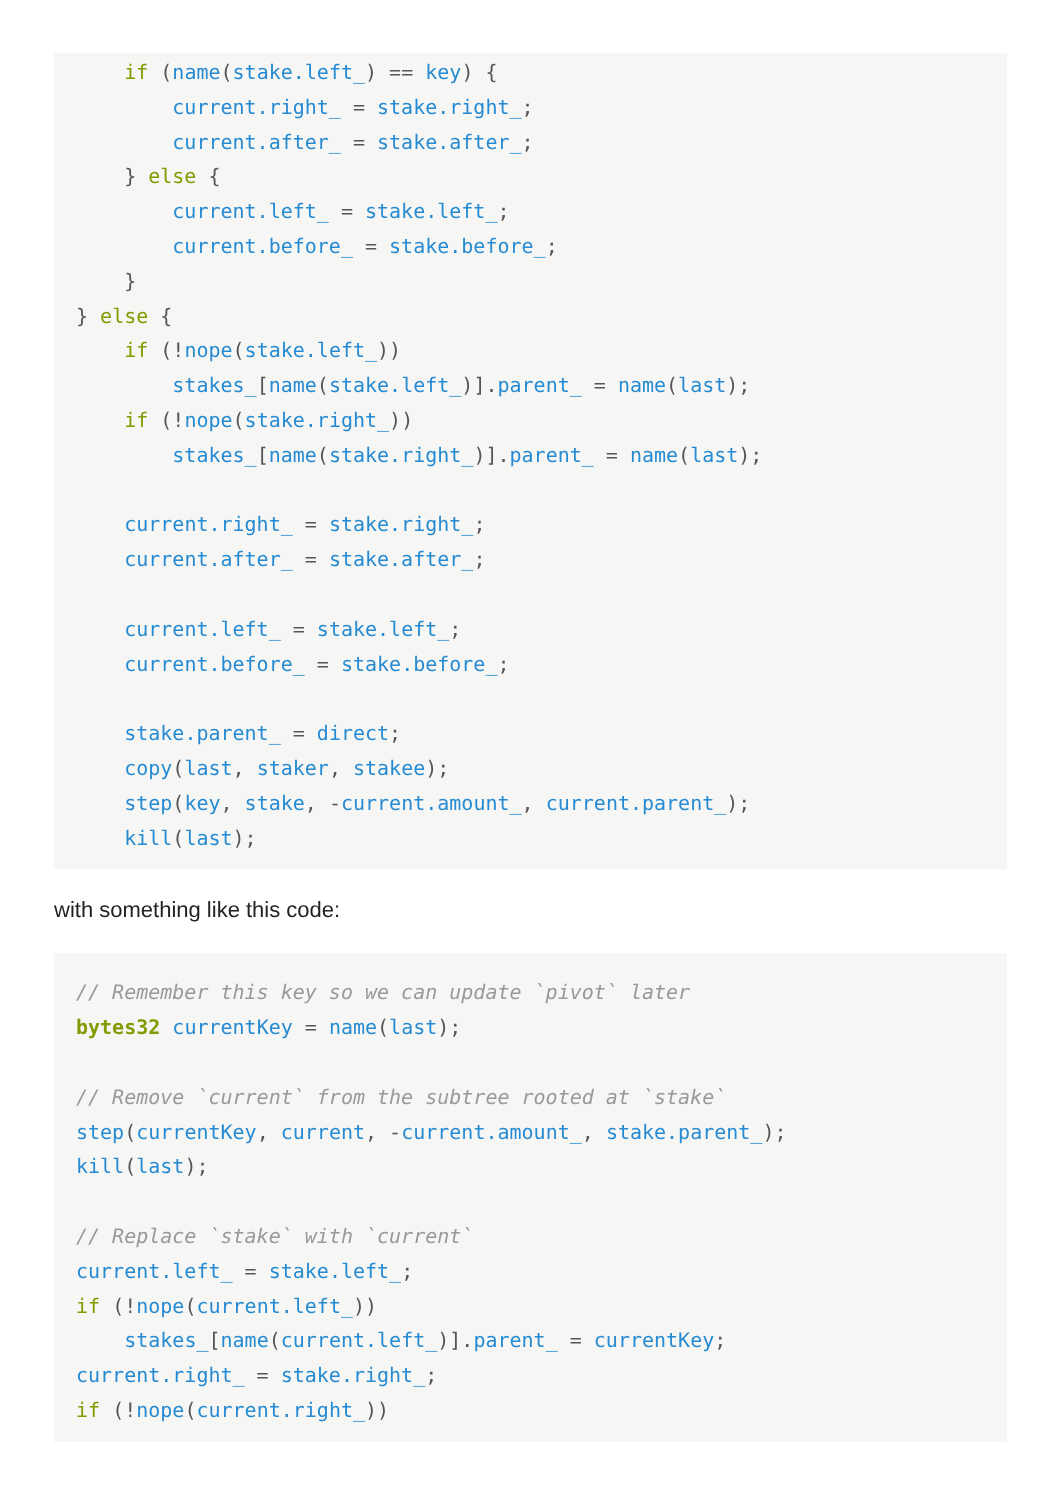if (name(stake.left_) == key) {
        current.right_ = stake.right_;
        current.after_ = stake.after_;
    } else {
        current.left_ = stake.left_;
        current.before_ = stake.before_;
    }
} else {
    if (!nope(stake.left_))
        stakes_[name(stake.left_)].parent_ = name(last);
    if (!nope(stake.right_))
        stakes_[name(stake.right_)].parent_ = name(last);

    current.right_ = stake.right_;
    current.after_ = stake.after_;

    current.left_ = stake.left_;
    current.before_ = stake.before_;

    stake.parent_ = direct;
    copy(last, staker, stakee);
    step(key, stake, -current.amount_, current.parent_);
    kill(last);
with something like this code:
// Remember this key so we can update `pivot` later
bytes32 currentKey = name(last);

// Remove `current` from the subtree rooted at `stake`
step(currentKey, current, -current.amount_, stake.parent_);
kill(last);

// Replace `stake` with `current`
current.left_ = stake.left_;
if (!nope(current.left_))
    stakes_[name(current.left_)].parent_ = currentKey;
current.right_ = stake.right_;
if (!nope(current.right_))